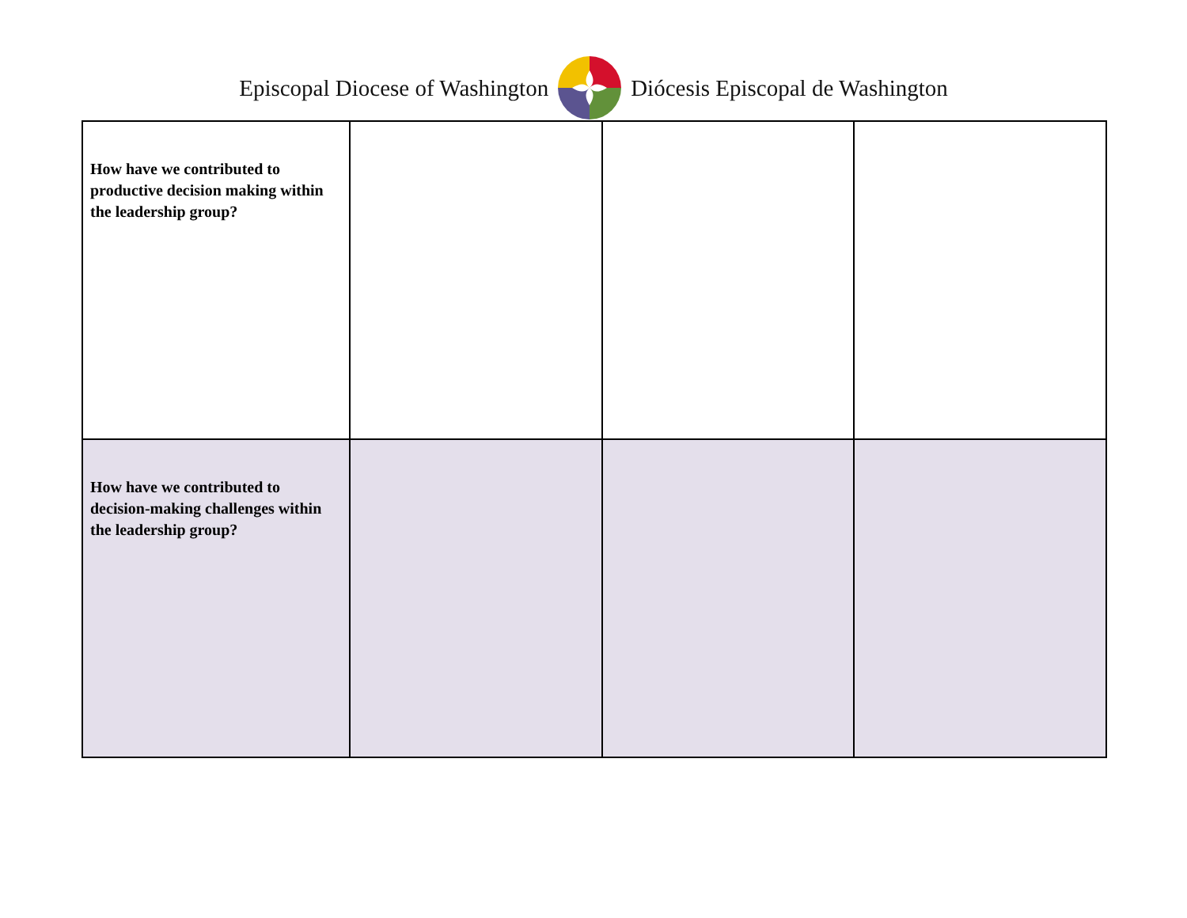Episcopal Diocese of Washington Diócesis Episcopal de Washington
| How have we contributed to productive decision making within the leadership group? | | | |
| How have we contributed to decision-making challenges within the leadership group? | | | |